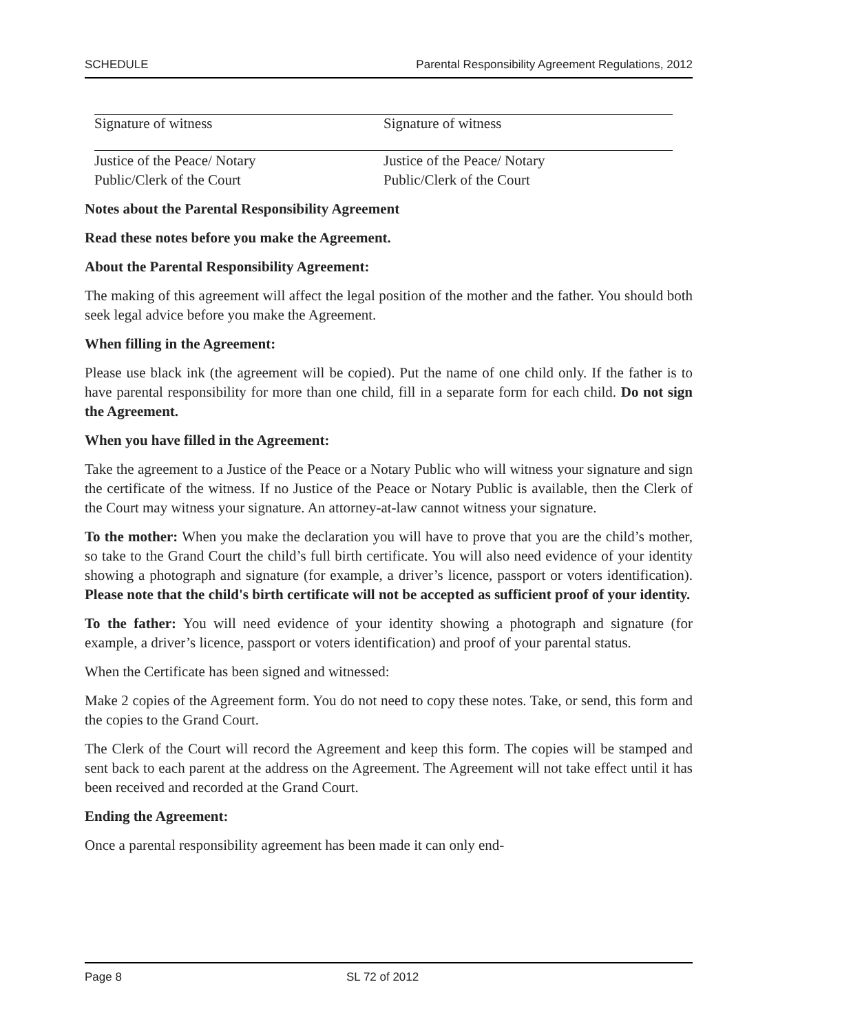SCHEDULE Parental Responsibility Agreement Regulations, 2012
Signature of witness Signature of witness
Justice of the Peace/ Notary
Public/Clerk of the Court
Justice of the Peace/ Notary
Public/Clerk of the Court
Notes about the Parental Responsibility Agreement
Read these notes before you make the Agreement.
About the Parental Responsibility Agreement:
The making of this agreement will affect the legal position of the mother and the father. You should both seek legal advice before you make the Agreement.
When filling in the Agreement:
Please use black ink (the agreement will be copied). Put the name of one child only. If the father is to have parental responsibility for more than one child, fill in a separate form for each child. Do not sign the Agreement.
When you have filled in the Agreement:
Take the agreement to a Justice of the Peace or a Notary Public who will witness your signature and sign the certificate of the witness. If no Justice of the Peace or Notary Public is available, then the Clerk of the Court may witness your signature. An attorney-at-law cannot witness your signature.
To the mother: When you make the declaration you will have to prove that you are the child’s mother, so take to the Grand Court the child’s full birth certificate. You will also need evidence of your identity showing a photograph and signature (for example, a driver’s licence, passport or voters identification). Please note that the child's birth certificate will not be accepted as sufficient proof of your identity.
To the father: You will need evidence of your identity showing a photograph and signature (for example, a driver’s licence, passport or voters identification) and proof of your parental status.
When the Certificate has been signed and witnessed:
Make 2 copies of the Agreement form. You do not need to copy these notes. Take, or send, this form and the copies to the Grand Court.
The Clerk of the Court will record the Agreement and keep this form. The copies will be stamped and sent back to each parent at the address on the Agreement. The Agreement will not take effect until it has been received and recorded at the Grand Court.
Ending the Agreement:
Once a parental responsibility agreement has been made it can only end-
Page 8 SL 72 of 2012